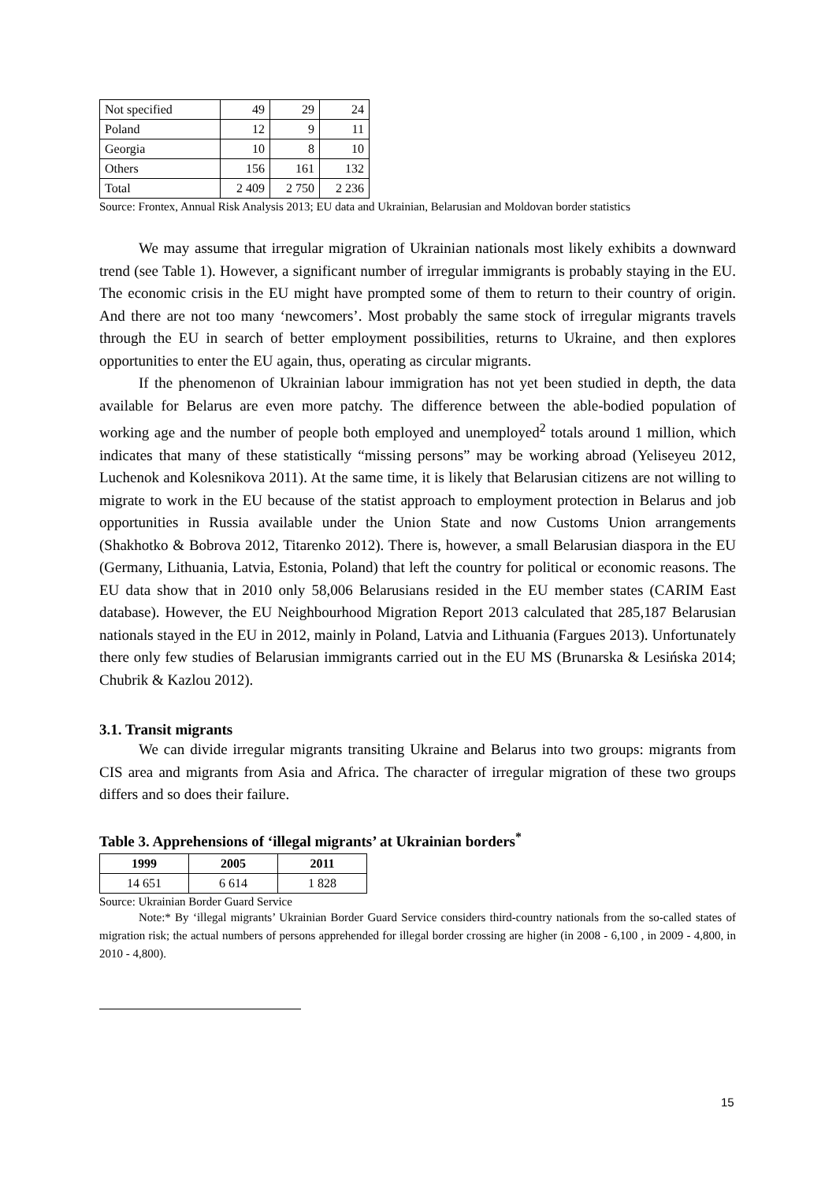| Not specified | 49 | 29 | 24 |
| Poland | 12 | 9 | 11 |
| Georgia | 10 | 8 | 10 |
| Others | 156 | 161 | 132 |
| Total | 2 409 | 2 750 | 2 236 |
Source: Frontex, Annual Risk Analysis 2013; EU data and Ukrainian, Belarusian and Moldovan border statistics
We may assume that irregular migration of Ukrainian nationals most likely exhibits a downward trend (see Table 1). However, a significant number of irregular immigrants is probably staying in the EU. The economic crisis in the EU might have prompted some of them to return to their country of origin. And there are not too many ‘newcomers’. Most probably the same stock of irregular migrants travels through the EU in search of better employment possibilities, returns to Ukraine, and then explores opportunities to enter the EU again, thus, operating as circular migrants.
If the phenomenon of Ukrainian labour immigration has not yet been studied in depth, the data available for Belarus are even more patchy. The difference between the able-bodied population of working age and the number of people both employed and unemployed<sup>2</sup> totals around 1 million, which indicates that many of these statistically “missing persons” may be working abroad (Yeliseyeu 2012, Luchenok and Kolesnikova 2011). At the same time, it is likely that Belarusian citizens are not willing to migrate to work in the EU because of the statist approach to employment protection in Belarus and job opportunities in Russia available under the Union State and now Customs Union arrangements (Shakhotko & Bobrova 2012, Titarenko 2012). There is, however, a small Belarusian diaspora in the EU (Germany, Lithuania, Latvia, Estonia, Poland) that left the country for political or economic reasons. The EU data show that in 2010 only 58,006 Belarusians resided in the EU member states (CARIM East database). However, the EU Neighbourhood Migration Report 2013 calculated that 285,187 Belarusian nationals stayed in the EU in 2012, mainly in Poland, Latvia and Lithuania (Fargues 2013). Unfortunately there only few studies of Belarusian immigrants carried out in the EU MS (Brunarska & Lesińska 2014; Chubrik & Kazlou 2012).
3.1. Transit migrants
We can divide irregular migrants transiting Ukraine and Belarus into two groups: migrants from CIS area and migrants from Asia and Africa. The character of irregular migration of these two groups differs and so does their failure.
Table 3. Apprehensions of ‘illegal migrants’ at Ukrainian borders<sup>*</sup>
| 1999 | 2005 | 2011 |
| --- | --- | --- |
| 14 651 | 6 614 | 1 828 |
Source: Ukrainian Border Guard Service
Note:* By ‘illegal migrants’ Ukrainian Border Guard Service considers third-country nationals from the so-called states of migration risk; the actual numbers of persons apprehended for illegal border crossing are higher (in 2008 - 6,100 , in 2009 - 4,800, in 2010 - 4,800).
15